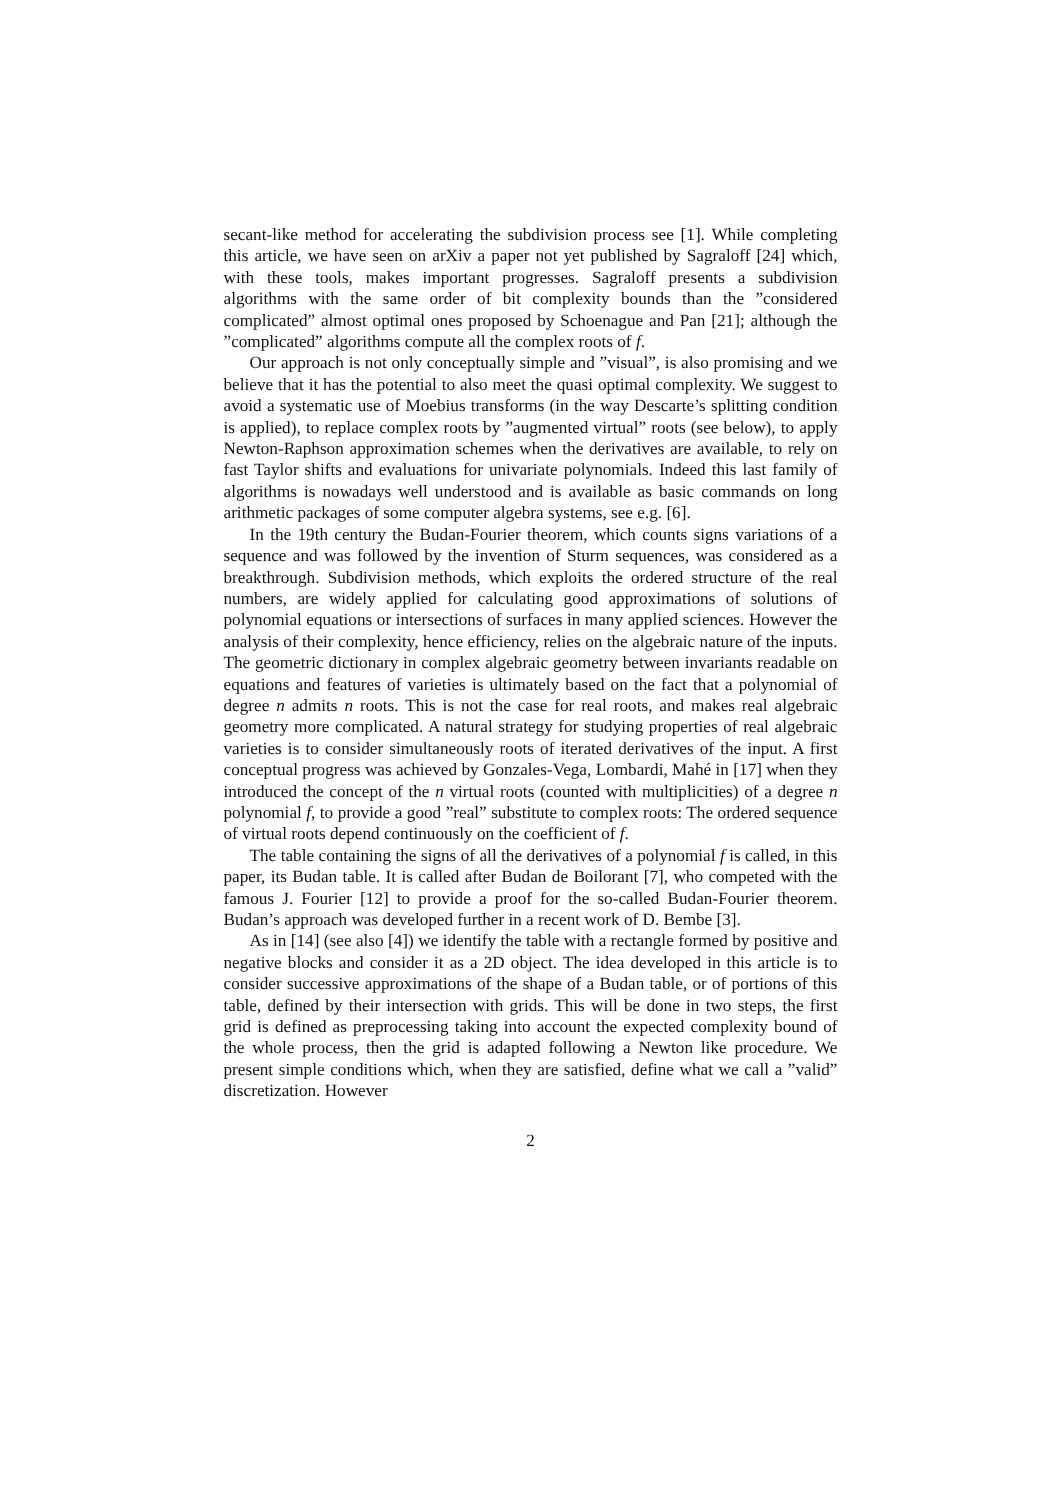secant-like method for accelerating the subdivision process see [1]. While completing this article, we have seen on arXiv a paper not yet published by Sagraloff [24] which, with these tools, makes important progresses. Sagraloff presents a subdivision algorithms with the same order of bit complexity bounds than the ”considered complicated” almost optimal ones proposed by Schoenague and Pan [21]; although the ”complicated” algorithms compute all the complex roots of f.
Our approach is not only conceptually simple and ”visual”, is also promising and we believe that it has the potential to also meet the quasi optimal complexity. We suggest to avoid a systematic use of Moebius transforms (in the way Descarte’s splitting condition is applied), to replace complex roots by ”augmented virtual” roots (see below), to apply Newton-Raphson approximation schemes when the derivatives are available, to rely on fast Taylor shifts and evaluations for univariate polynomials. Indeed this last family of algorithms is nowadays well understood and is available as basic commands on long arithmetic packages of some computer algebra systems, see e.g. [6].
In the 19th century the Budan-Fourier theorem, which counts signs variations of a sequence and was followed by the invention of Sturm sequences, was considered as a breakthrough. Subdivision methods, which exploits the ordered structure of the real numbers, are widely applied for calculating good approximations of solutions of polynomial equations or intersections of surfaces in many applied sciences. However the analysis of their complexity, hence efficiency, relies on the algebraic nature of the inputs. The geometric dictionary in complex algebraic geometry between invariants readable on equations and features of varieties is ultimately based on the fact that a polynomial of degree n admits n roots. This is not the case for real roots, and makes real algebraic geometry more complicated. A natural strategy for studying properties of real algebraic varieties is to consider simultaneously roots of iterated derivatives of the input. A first conceptual progress was achieved by Gonzales-Vega, Lombardi, Mahé in [17] when they introduced the concept of the n virtual roots (counted with multiplicities) of a degree n polynomial f, to provide a good ”real” substitute to complex roots: The ordered sequence of virtual roots depend continuously on the coefficient of f.
The table containing the signs of all the derivatives of a polynomial f is called, in this paper, its Budan table. It is called after Budan de Boilorant [7], who competed with the famous J. Fourier [12] to provide a proof for the so-called Budan-Fourier theorem. Budan’s approach was developed further in a recent work of D. Bembe [3].
As in [14] (see also [4]) we identify the table with a rectangle formed by positive and negative blocks and consider it as a 2D object. The idea developed in this article is to consider successive approximations of the shape of a Budan table, or of portions of this table, defined by their intersection with grids. This will be done in two steps, the first grid is defined as preprocessing taking into account the expected complexity bound of the whole process, then the grid is adapted following a Newton like procedure. We present simple conditions which, when they are satisfied, define what we call a ”valid” discretization. However
2